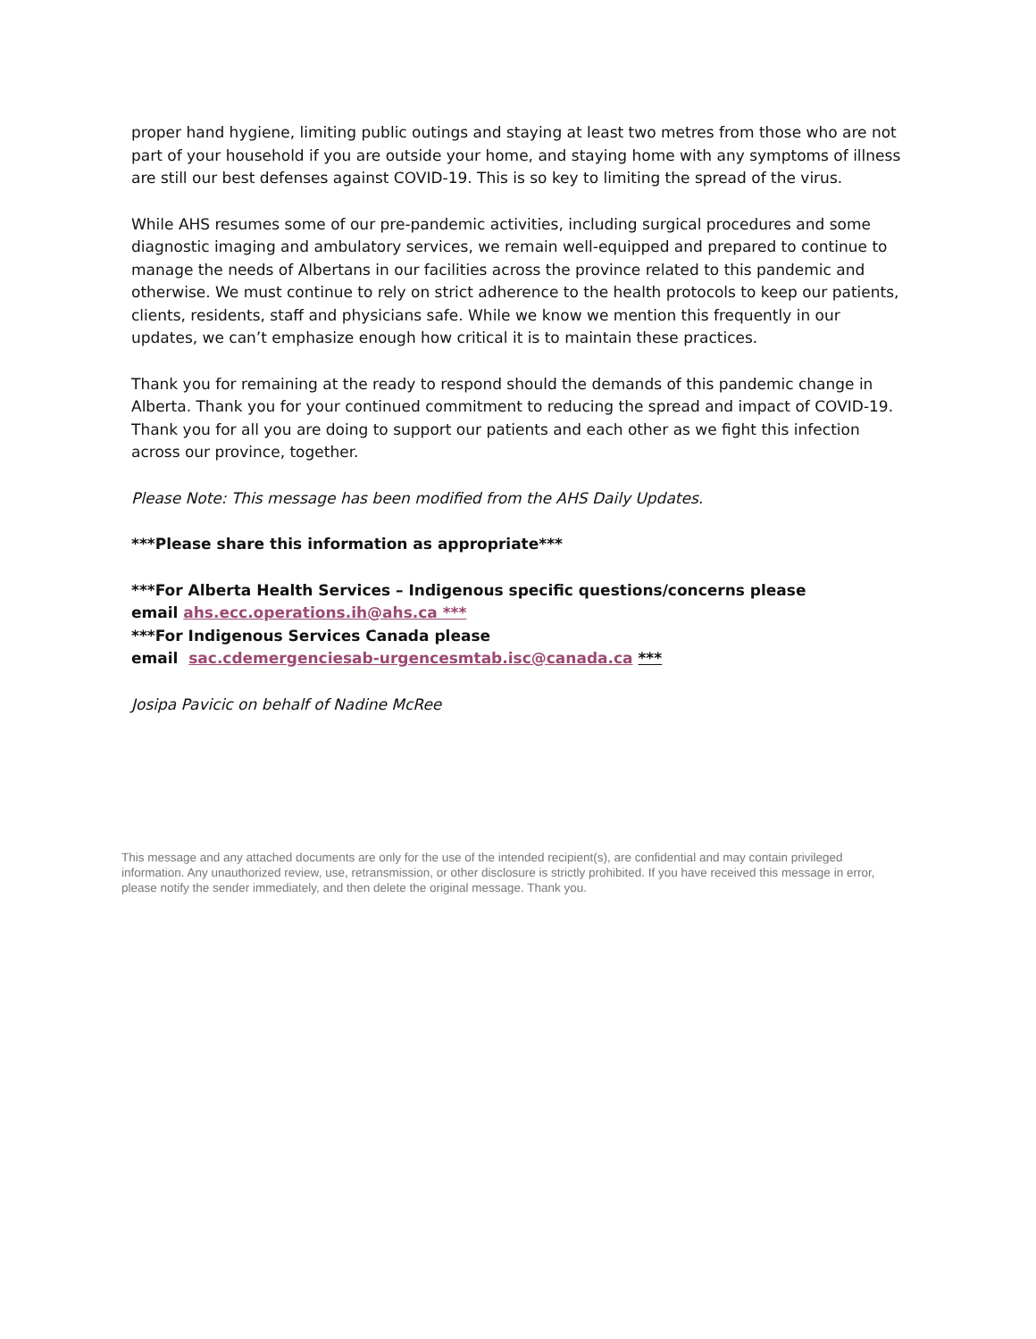proper hand hygiene, limiting public outings and staying at least two metres from those who are not part of your household if you are outside your home, and staying home with any symptoms of illness are still our best defenses against COVID-19. This is so key to limiting the spread of the virus.
While AHS resumes some of our pre-pandemic activities, including surgical procedures and some diagnostic imaging and ambulatory services, we remain well-equipped and prepared to continue to manage the needs of Albertans in our facilities across the province related to this pandemic and otherwise. We must continue to rely on strict adherence to the health protocols to keep our patients, clients, residents, staff and physicians safe. While we know we mention this frequently in our updates, we can’t emphasize enough how critical it is to maintain these practices.
Thank you for remaining at the ready to respond should the demands of this pandemic change in Alberta. Thank you for your continued commitment to reducing the spread and impact of COVID-19. Thank you for all you are doing to support our patients and each other as we fight this infection across our province, together.
Please Note: This message has been modified from the AHS Daily Updates.
***Please share this information as appropriate***
***For Alberta Health Services – Indigenous specific questions/concerns please
email ahs.ecc.operations.ih@ahs.ca ***
***For Indigenous Services Canada please
email sac.cdemergenciesab-urgencesmtab.isc@canada.ca ***
Josipa Pavicic on behalf of Nadine McRee
This message and any attached documents are only for the use of the intended recipient(s), are confidential and may contain privileged information. Any unauthorized review, use, retransmission, or other disclosure is strictly prohibited. If you have received this message in error, please notify the sender immediately, and then delete the original message. Thank you.